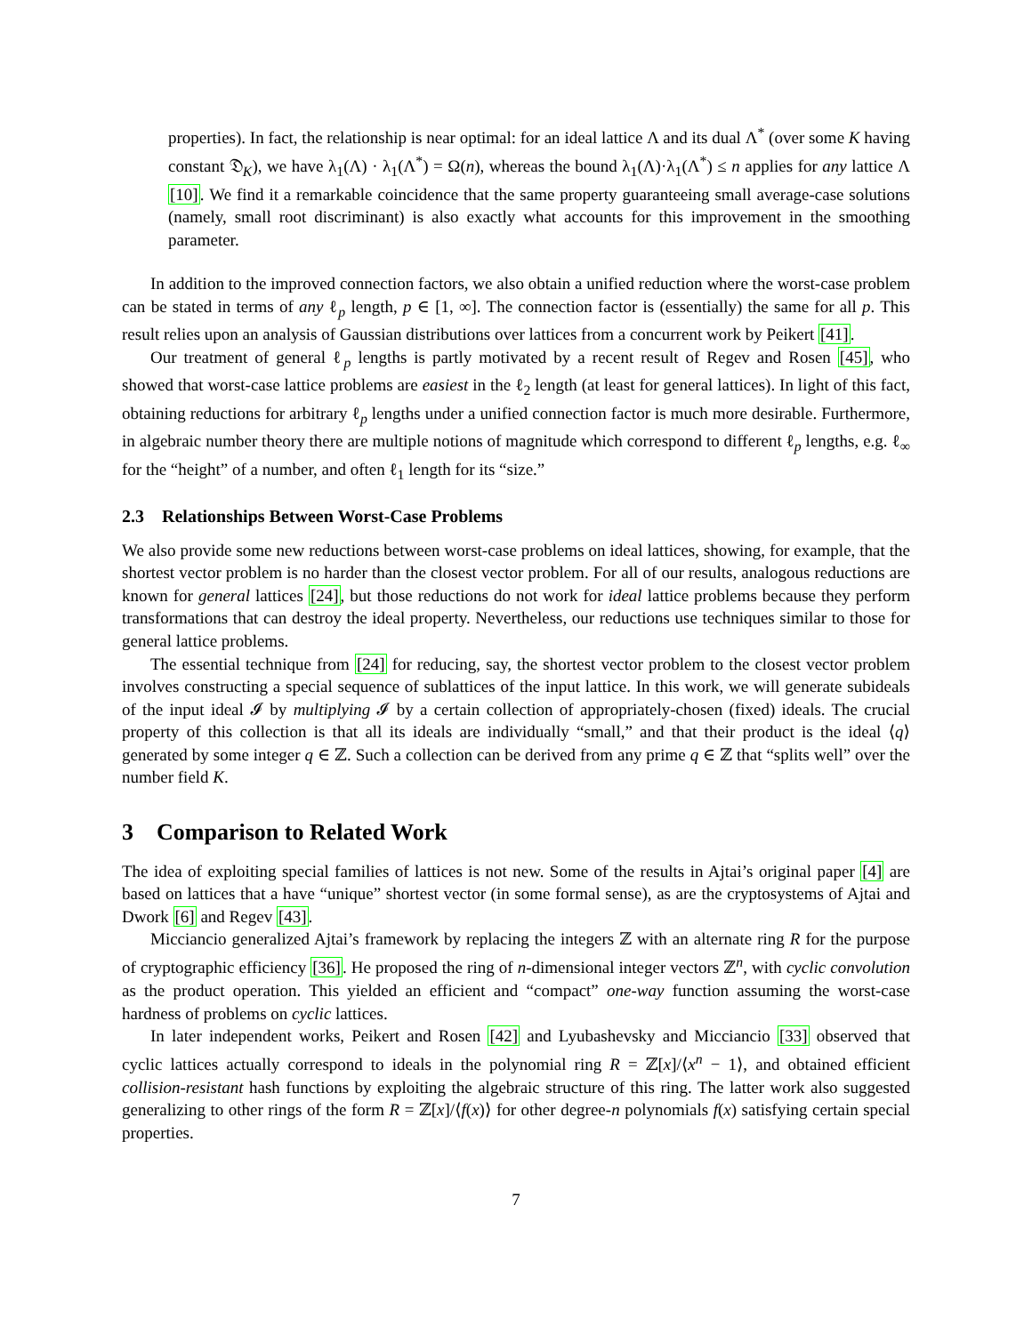properties). In fact, the relationship is near optimal: for an ideal lattice Λ and its dual Λ<sup>*</sup> (over some K having constant 𝔇<sub>K</sub>), we have λ<sub>1</sub>(Λ) · λ<sub>1</sub>(Λ<sup>*</sup>) = Ω(n), whereas the bound λ<sub>1</sub>(Λ)·λ<sub>1</sub>(Λ<sup>*</sup>) ≤ n applies for any lattice Λ [10]. We find it a remarkable coincidence that the same property guaranteeing small average-case solutions (namely, small root discriminant) is also exactly what accounts for this improvement in the smoothing parameter.
In addition to the improved connection factors, we also obtain a unified reduction where the worst-case problem can be stated in terms of any ℓ<sub>p</sub> length, p ∈ [1, ∞]. The connection factor is (essentially) the same for all p. This result relies upon an analysis of Gaussian distributions over lattices from a concurrent work by Peikert [41].
Our treatment of general ℓ<sub>p</sub> lengths is partly motivated by a recent result of Regev and Rosen [45], who showed that worst-case lattice problems are easiest in the ℓ<sub>2</sub> length (at least for general lattices). In light of this fact, obtaining reductions for arbitrary ℓ<sub>p</sub> lengths under a unified connection factor is much more desirable. Furthermore, in algebraic number theory there are multiple notions of magnitude which correspond to different ℓ<sub>p</sub> lengths, e.g. ℓ<sub>∞</sub> for the “height” of a number, and often ℓ<sub>1</sub> length for its “size.”
2.3 Relationships Between Worst-Case Problems
We also provide some new reductions between worst-case problems on ideal lattices, showing, for example, that the shortest vector problem is no harder than the closest vector problem. For all of our results, analogous reductions are known for general lattices [24], but those reductions do not work for ideal lattice problems because they perform transformations that can destroy the ideal property. Nevertheless, our reductions use techniques similar to those for general lattice problems.
The essential technique from [24] for reducing, say, the shortest vector problem to the closest vector problem involves constructing a special sequence of sublattices of the input lattice. In this work, we will generate subideals of the input ideal 𝓘 by multiplying 𝓘 by a certain collection of appropriately-chosen (fixed) ideals. The crucial property of this collection is that all its ideals are individually “small,” and that their product is the ideal ⟨q⟩ generated by some integer q ∈ ℤ. Such a collection can be derived from any prime q ∈ ℤ that “splits well” over the number field K.
3 Comparison to Related Work
The idea of exploiting special families of lattices is not new. Some of the results in Ajtai’s original paper [4] are based on lattices that a have “unique” shortest vector (in some formal sense), as are the cryptosystems of Ajtai and Dwork [6] and Regev [43].
Micciancio generalized Ajtai’s framework by replacing the integers ℤ with an alternate ring R for the purpose of cryptographic efficiency [36]. He proposed the ring of n-dimensional integer vectors ℤ<sup>n</sup>, with cyclic convolution as the product operation. This yielded an efficient and “compact” one-way function assuming the worst-case hardness of problems on cyclic lattices.
In later independent works, Peikert and Rosen [42] and Lyubashevsky and Micciancio [33] observed that cyclic lattices actually correspond to ideals in the polynomial ring R = ℤ[x]/⟨x<sup>n</sup> − 1⟩, and obtained efficient collision-resistant hash functions by exploiting the algebraic structure of this ring. The latter work also suggested generalizing to other rings of the form R = ℤ[x]/⟨f(x)⟩ for other degree-n polynomials f(x) satisfying certain special properties.
7